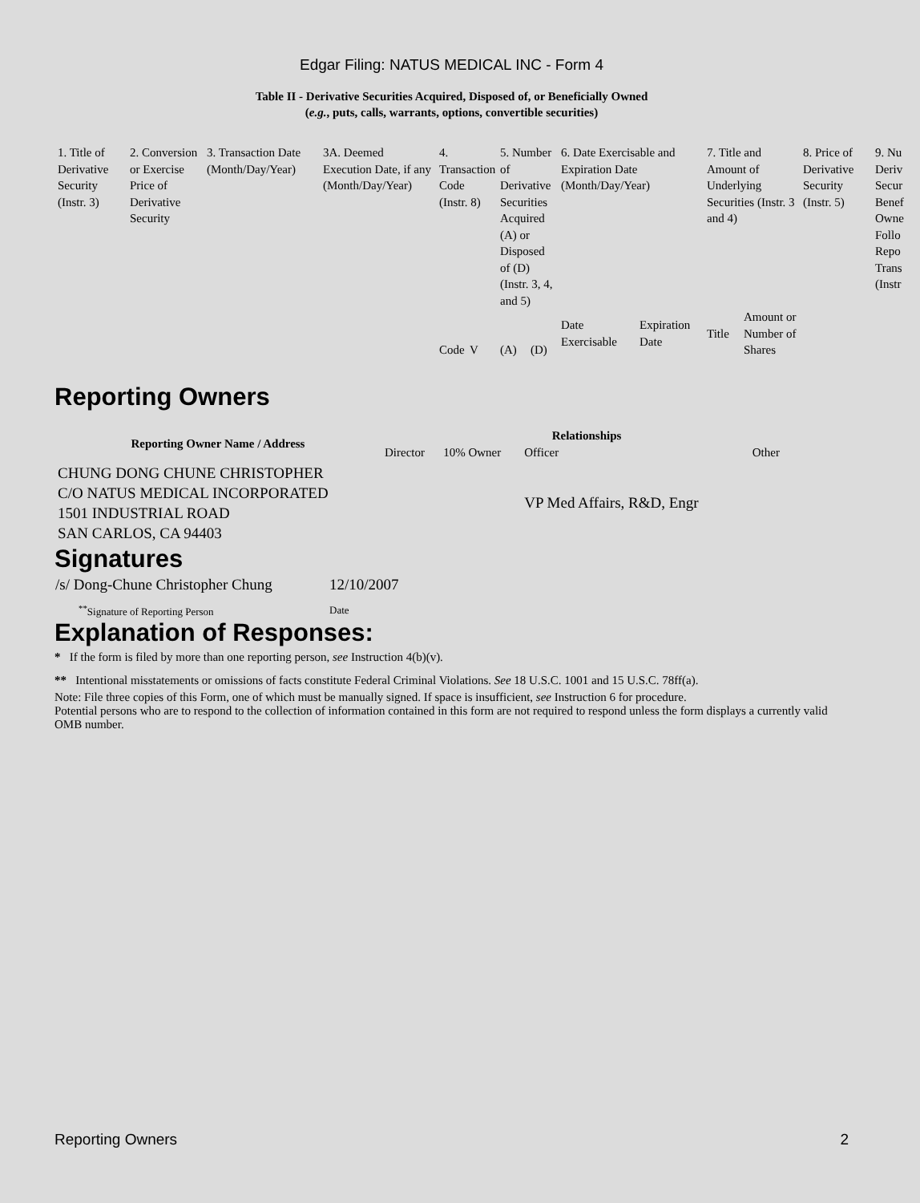Edgar Filing: NATUS MEDICAL INC - Form 4
Table II - Derivative Securities Acquired, Disposed of, or Beneficially Owned
(e.g., puts, calls, warrants, options, convertible securities)
| 1. Title of Derivative Security (Instr. 3) | 2. Conversion or Exercise Price of Derivative Security | 3. Transaction Date (Month/Day/Year) | 3A. Deemed Execution Date, if any (Month/Day/Year) | 4. Transaction Code (Instr. 8) | | 5. Number of Derivative Securities Acquired (A) or Disposed of (D) (Instr. 3, 4, and 5) | | 6. Date Exercisable and Expiration Date (Month/Day/Year) | | 7. Title and Amount of Underlying Securities (Instr. 3 and 4) | | 8. Price of Derivative Security (Instr. 5) | 9. Nu Deriv Secur Benef Owne Follo Repo Trans (Instr |
| | | | | Code | V | (A) | (D) | Date Exercisable | Expiration Date | Title | Amount or Number of Shares | | |
Reporting Owners
| Reporting Owner Name / Address | Relationships | | | |
| --- | --- | --- | --- | --- |
| | Director | 10% Owner | Officer | Other |
| CHUNG DONG CHUNE CHRISTOPHER C/O NATUS MEDICAL INCORPORATED 1501 INDUSTRIAL ROAD SAN CARLOS, CA 94403 | | | VP Med Affairs, R&D, Engr | |
Signatures
| /s/ Dong-Chune Christopher Chung | 12/10/2007 |
| <sup>**</sup> Signature of Reporting Person | Date |
Explanation of Responses:
* If the form is filed by more than one reporting person, see Instruction 4(b)(v).
** Intentional misstatements or omissions of facts constitute Federal Criminal Violations. See 18 U.S.C. 1001 and 15 U.S.C. 78ff(a).
Note: File three copies of this Form, one of which must be manually signed. If space is insufficient, see Instruction 6 for procedure.
Potential persons who are to respond to the collection of information contained in this form are not required to respond unless the form displays a currently valid OMB number.
Reporting Owners 2